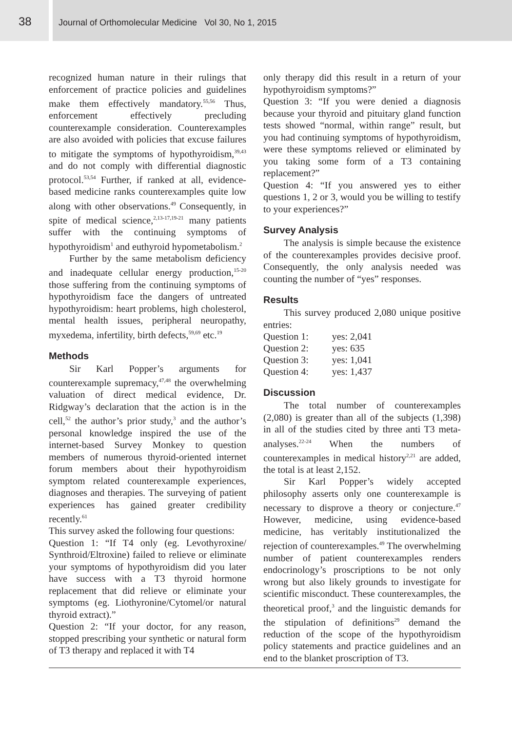38
Journal of Orthomolecular Medicine Vol 30, No 1, 2015
recognized human nature in their rulings that enforcement of practice policies and guidelines make them effectively mandatory.<sup>55,56</sup> Thus, enforcement effectively precluding counterexample consideration. Counterexamples are also avoided with policies that excuse failures to mitigate the symptoms of hypothyroidism,<sup>39,43</sup> and do not comply with differential diagnostic protocol.<sup>53,54</sup> Further, if ranked at all, evidence-based medicine ranks counterexamples quite low along with other observations.<sup>49</sup> Consequently, in spite of medical science,<sup>2,13-17,19-21</sup> many patients suffer with the continuing symptoms of hypothyroidism<sup>1</sup> and euthyroid hypometabolism.<sup>2</sup>
Further by the same metabolism deficiency and inadequate cellular energy production,<sup>15-20</sup> those suffering from the continuing symptoms of hypothyroidism face the dangers of untreated hypothyroidism: heart problems, high cholesterol, mental health issues, peripheral neuropathy, myxedema, infertility, birth defects,<sup>59,69</sup> etc.<sup>19</sup>
Methods
Sir Karl Popper’s arguments for counterexample supremacy,<sup>47,48</sup> the overwhelming valuation of direct medical evidence, Dr. Ridgway’s declaration that the action is in the cell,<sup>52</sup> the author’s prior study,<sup>3</sup> and the author’s personal knowledge inspired the use of the internet-based Survey Monkey to question members of numerous thyroid-oriented internet forum members about their hypothyroidism symptom related counterexample experiences, diagnoses and therapies. The surveying of patient experiences has gained greater credibility recently.<sup>61</sup>
This survey asked the following four questions:
Question 1: “If T4 only (eg. Levothyroxine/ Synthroid/Eltroxine) failed to relieve or eliminate your symptoms of hypothyroidism did you later have success with a T3 thyroid hormone replacement that did relieve or eliminate your symptoms (eg. Liothyronine/Cytomel/or natural thyroid extract).”
Question 2: “If your doctor, for any reason, stopped prescribing your synthetic or natural form of T3 therapy and replaced it with T4
only therapy did this result in a return of your hypothyroidism symptoms?”
Question 3: “If you were denied a diagnosis because your thyroid and pituitary gland function tests showed “normal, within range” result, but you had continuing symptoms of hypothyroidism, were these symptoms relieved or eliminated by you taking some form of a T3 containing replacement?”
Question 4: “If you answered yes to either questions 1, 2 or 3, would you be willing to testify to your experiences?”
Survey Analysis
The analysis is simple because the existence of the counterexamples provides decisive proof. Consequently, the only analysis needed was counting the number of “yes” responses.
Results
This survey produced 2,080 unique positive entries:
| Question 1: | yes: 2,041 |
| Question 2: | yes: 635 |
| Question 3: | yes: 1,041 |
| Question 4: | yes: 1,437 |
Discussion
The total number of counterexamples (2,080) is greater than all of the subjects (1,398) in all of the studies cited by three anti T3 meta-analyses.<sup>22-24</sup> When the numbers of counterexamples in medical history<sup>2,21</sup> are added, the total is at least 2,152.
Sir Karl Popper’s widely accepted philosophy asserts only one counterexample is necessary to disprove a theory or conjecture.<sup>47</sup> However, medicine, using evidence-based medicine, has veritably institutionalized the rejection of counterexamples.<sup>49</sup> The overwhelming number of patient counterexamples renders endocrinology’s proscriptions to be not only wrong but also likely grounds to investigate for scientific misconduct. These counterexamples, the theoretical proof,<sup>3</sup> and the linguistic demands for the stipulation of definitions<sup>29</sup> demand the reduction of the scope of the hypothyroidism policy statements and practice guidelines and an end to the blanket proscription of T3.